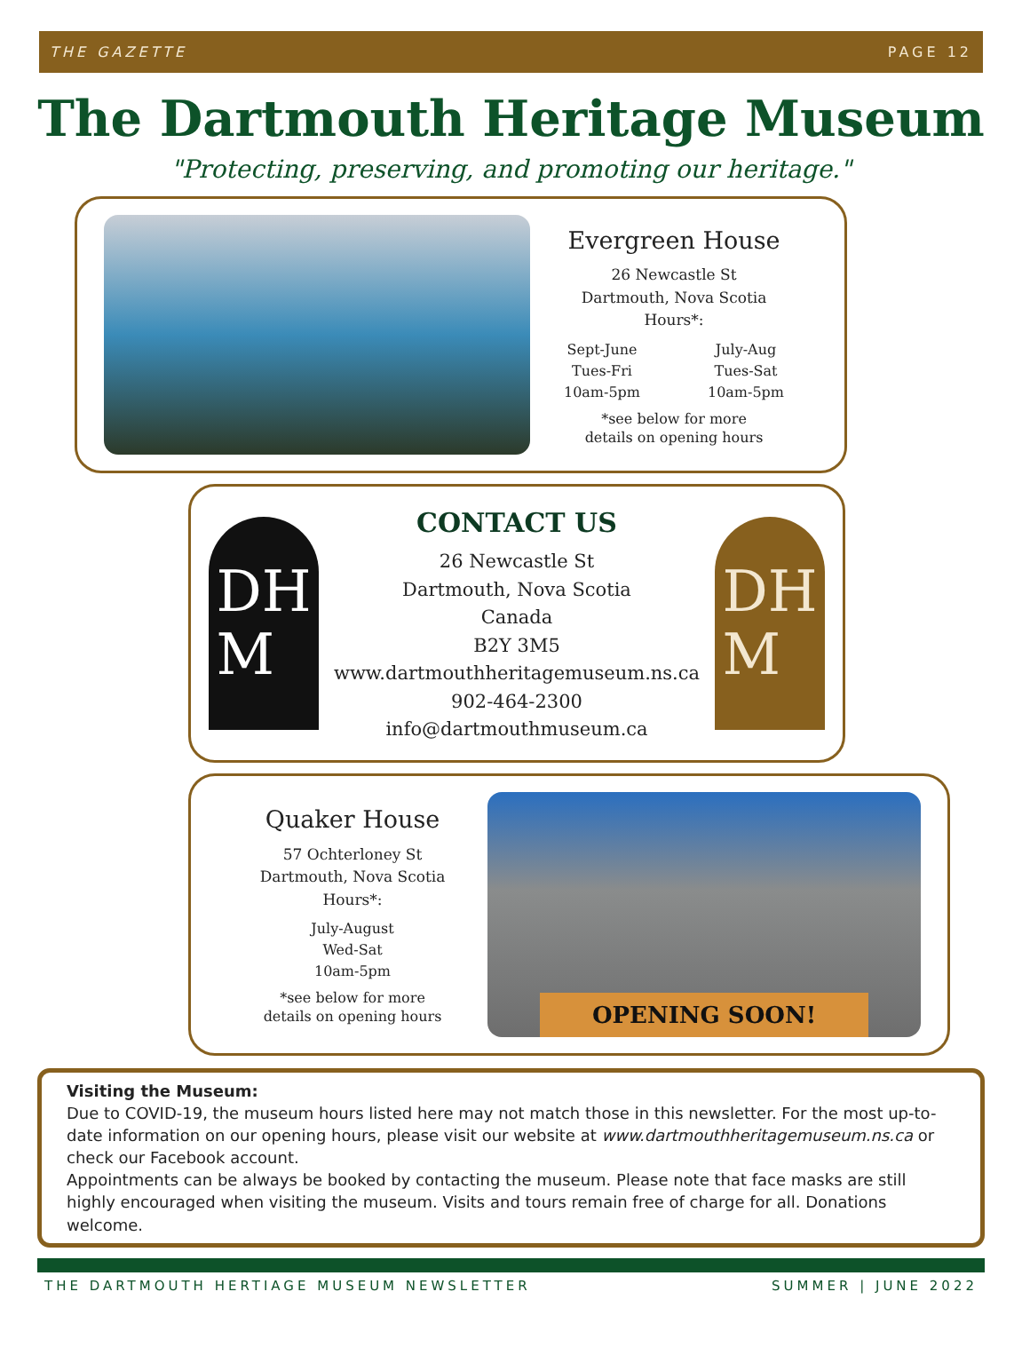THE GAZETTE PAGE 12
The Dartmouth Heritage Museum
"Protecting, preserving, and promoting our heritage."
Evergreen House
26 Newcastle St
Dartmouth, Nova Scotia
Hours*:
Sept-June
Tues-Fri
10am-5pm
July-Aug
Tues-Sat
10am-5pm
*see below for more
details on opening hours
DH
M
CONTACT US
26 Newcastle St
Dartmouth, Nova Scotia
Canada
B2Y 3M5
www.dartmouthheritagemuseum.ns.ca
902-464-2300
info@dartmouthmuseum.ca
DH
M
Quaker House
57 Ochterloney St
Dartmouth, Nova Scotia
Hours*:
July-August
Wed-Sat
10am-5pm
*see below for more
details on opening hours
OPENING SOON!
Visiting the Museum:
Due to COVID-19, the museum hours listed here may not match those in this newsletter. For the most up-to-date information on our opening hours, please visit our website at www.dartmouthheritagemuseum.ns.ca or check our Facebook account.
Appointments can be always be booked by contacting the museum. Please note that face masks are still highly encouraged when visiting the museum. Visits and tours remain free of charge for all. Donations welcome.
THE DARTMOUTH HERTIAGE MUSEUM NEWSLETTER SUMMER | JUNE 2022